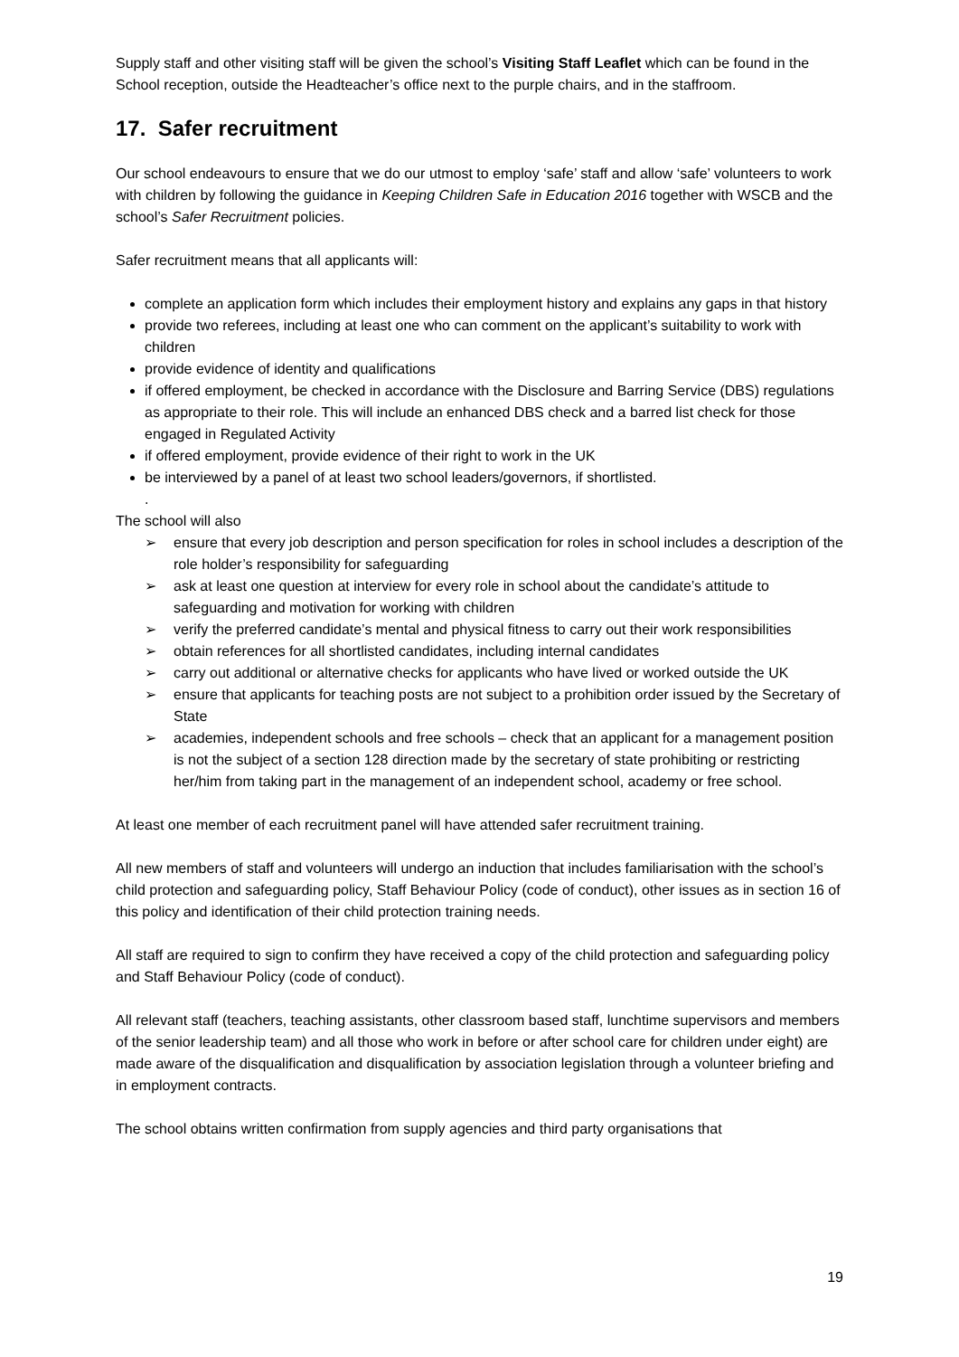Supply staff and other visiting staff will be given the school’s Visiting Staff Leaflet which can be found in the School reception, outside the Headteacher’s office next to the purple chairs, and in the staffroom.
17. Safer recruitment
Our school endeavours to ensure that we do our utmost to employ ‘safe’ staff and allow ‘safe’ volunteers to work with children by following the guidance in Keeping Children Safe in Education 2016 together with WSCB and the school’s Safer Recruitment policies.
Safer recruitment means that all applicants will:
complete an application form which includes their employment history and explains any gaps in that history
provide two referees, including at least one who can comment on the applicant’s suitability to work with children
provide evidence of identity and qualifications
if offered employment, be checked in accordance with the Disclosure and Barring Service (DBS) regulations as appropriate to their role. This will include an enhanced DBS check and a barred list check for those engaged in Regulated Activity
if offered employment, provide evidence of their right to work in the UK
be interviewed by a panel of at least two school leaders/governors, if shortlisted.
.
The school will also
➢ ensure that every job description and person specification for roles in school includes a description of the role holder’s responsibility for safeguarding
➢ ask at least one question at interview for every role in school about the candidate’s attitude to safeguarding and motivation for working with children
➢ verify the preferred candidate’s mental and physical fitness to carry out their work responsibilities
➢ obtain references for all shortlisted candidates, including internal candidates
➢ carry out additional or alternative checks for applicants who have lived or worked outside the UK
➢ ensure that applicants for teaching posts are not subject to a prohibition order issued by the Secretary of State
➢ academies, independent schools and free schools – check that an applicant for a management position is not the subject of a section 128 direction made by the secretary of state prohibiting or restricting her/him from taking part in the management of an independent school, academy or free school.
At least one member of each recruitment panel will have attended safer recruitment training.
All new members of staff and volunteers will undergo an induction that includes familiarisation with the school’s child protection and safeguarding policy, Staff Behaviour Policy (code of conduct), other issues as in section 16 of this policy and identification of their child protection training needs.
All staff are required to sign to confirm they have received a copy of the child protection and safeguarding policy and Staff Behaviour Policy (code of conduct).
All relevant staff (teachers, teaching assistants, other classroom based staff, lunchtime supervisors and members of the senior leadership team) and all those who work in before or after school care for children under eight) are made aware of the disqualification and disqualification by association legislation through a volunteer briefing and in employment contracts.
The school obtains written confirmation from supply agencies and third party organisations that
19